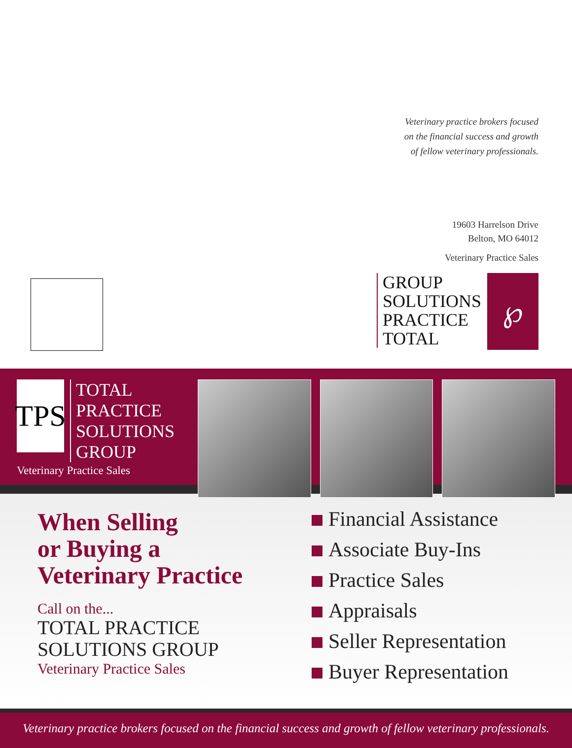Veterinary practice brokers focused
on the financial success and growth
of fellow veterinary professionals.
19603 Harrelson Drive
Belton, MO 64012
Veterinary Practice Sales
GROUP
SOLUTIONS
PRACTICE
TOTAL
℘
TPS
TOTAL
PRACTICE
SOLUTIONS
GROUP
Veterinary Practice Sales
When Selling
or Buying a
Veterinary Practice
Call on the...
TOTAL PRACTICE
SOLUTIONS GROUP
Veterinary Practice Sales
Financial Assistance
Associate Buy-Ins
Practice Sales
Appraisals
Seller Representation
Buyer Representation
Veterinary practice brokers focused on the financial success and growth of fellow veterinary professionals.